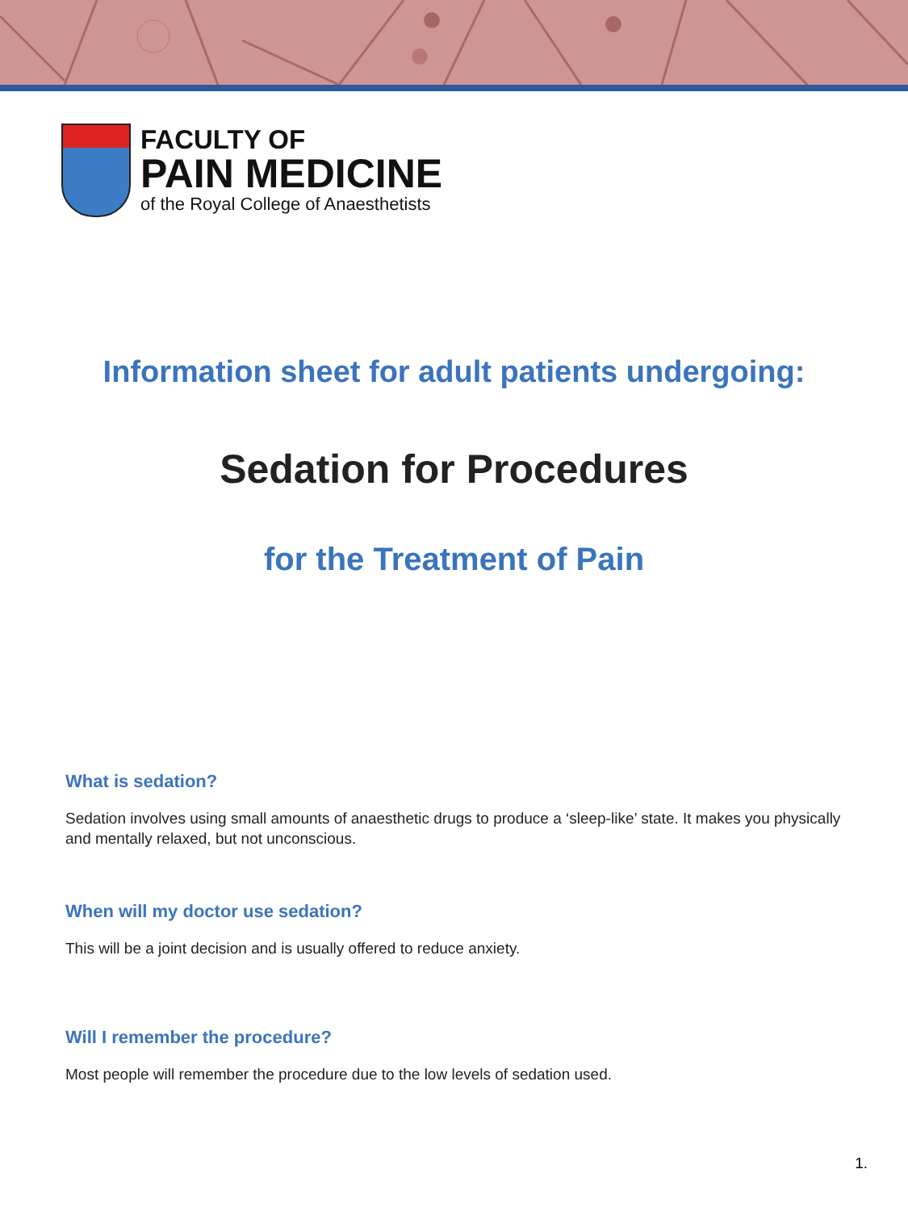FACULTY OF
PAIN MEDICINE
of the Royal College of Anaesthetists
Information sheet for adult patients undergoing:
Sedation for Procedures
for the Treatment of Pain
What is sedation?
Sedation involves using small amounts of anaesthetic drugs to produce a ‘sleep-like’ state. It makes you physically and mentally relaxed, but not unconscious.
When will my doctor use sedation?
This will be a joint decision and is usually offered to reduce anxiety.
Will I remember the procedure?
Most people will remember the procedure due to the low levels of sedation used.
1.